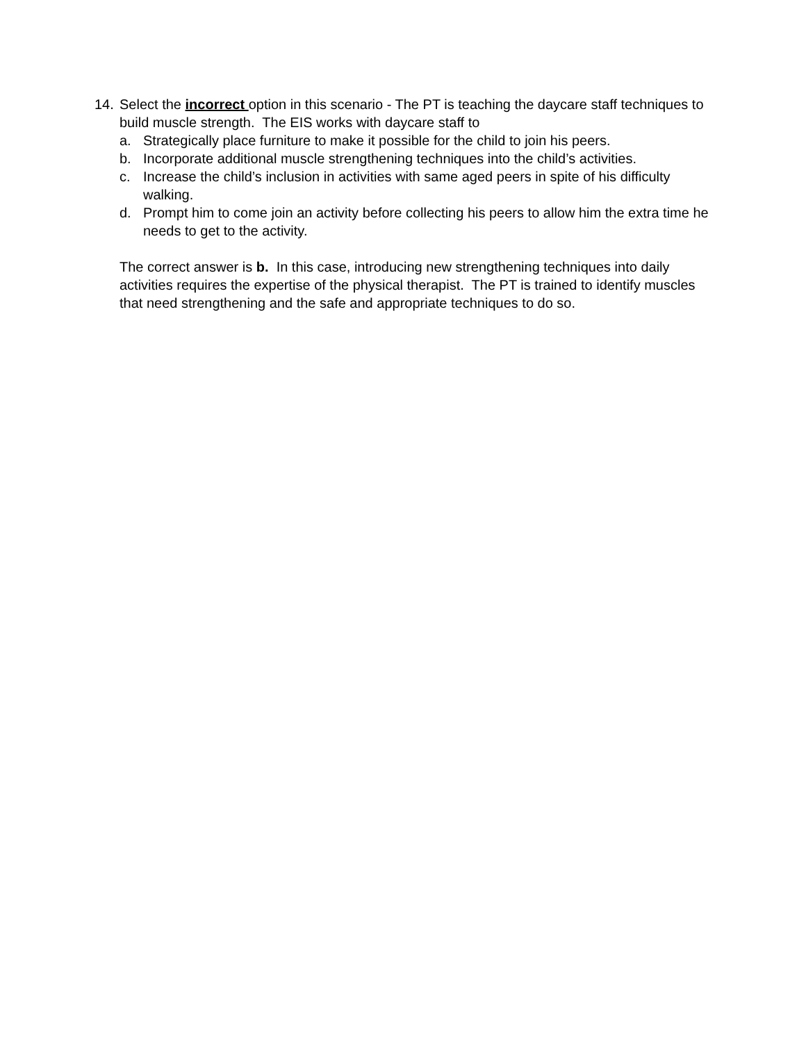14. Select the incorrect option in this scenario - The PT is teaching the daycare staff techniques to build muscle strength. The EIS works with daycare staff to
a. Strategically place furniture to make it possible for the child to join his peers.
b. Incorporate additional muscle strengthening techniques into the child’s activities.
c. Increase the child’s inclusion in activities with same aged peers in spite of his difficulty walking.
d. Prompt him to come join an activity before collecting his peers to allow him the extra time he needs to get to the activity.
The correct answer is b. In this case, introducing new strengthening techniques into daily activities requires the expertise of the physical therapist. The PT is trained to identify muscles that need strengthening and the safe and appropriate techniques to do so.